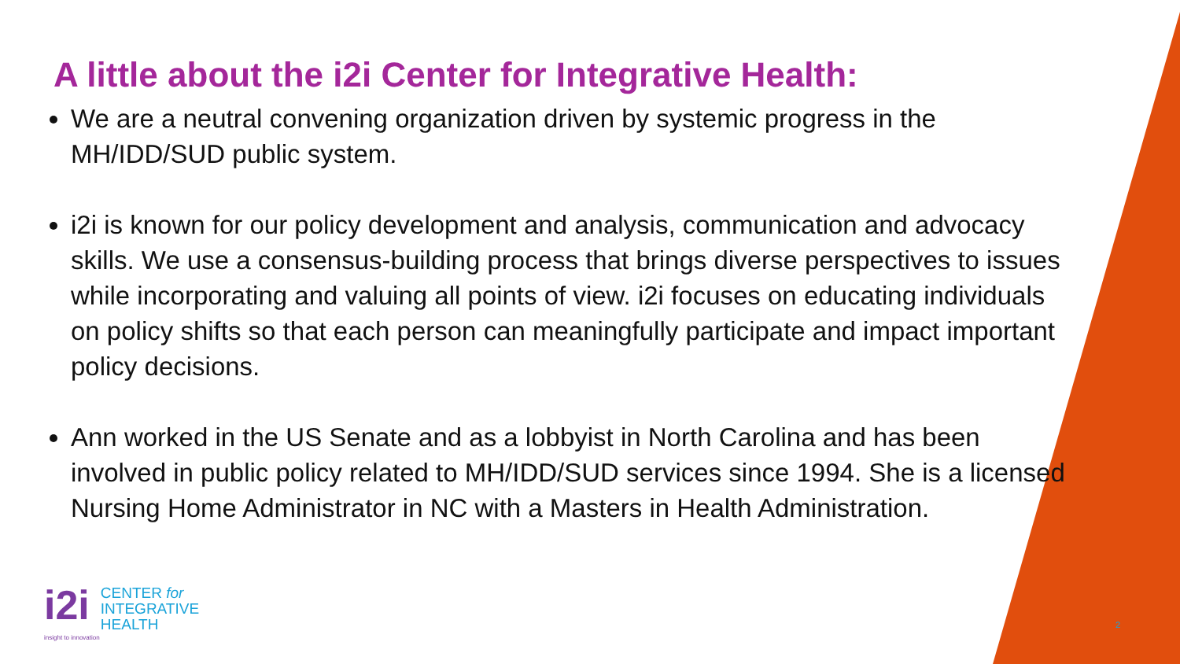A little about the i2i Center for Integrative Health:
We are a neutral convening organization driven by systemic progress in the MH/IDD/SUD public system.
i2i is known for our policy development and analysis, communication and advocacy skills. We use a consensus-building process that brings diverse perspectives to issues while incorporating and valuing all points of view. i2i focuses on educating individuals on policy shifts so that each person can meaningfully participate and impact important policy decisions.
Ann worked in the US Senate and as a lobbyist in North Carolina and has been involved in public policy related to MH/IDD/SUD services since 1994. She is a licensed Nursing Home Administrator in NC with a Masters in Health Administration.
i2i
CENTER for
INTEGRATIVE
HEALTH
insight to innovation
2